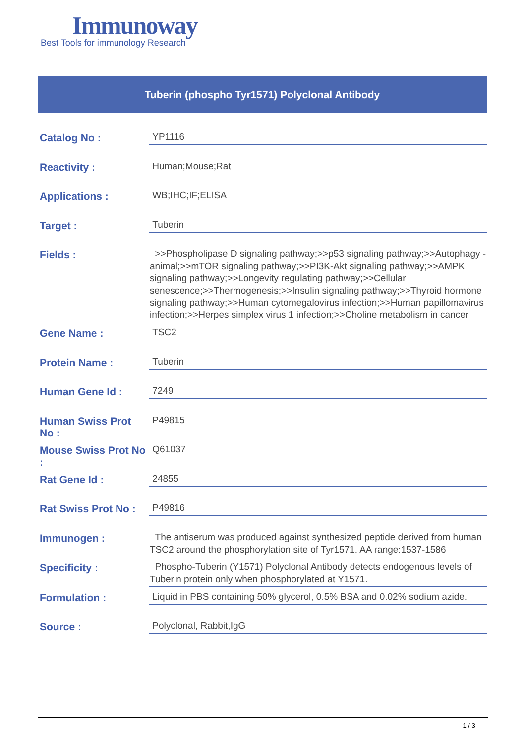Immunoway
Best Tools for immunology Research
Tuberin (phospho Tyr1571) Polyclonal Antibody
| Catalog No : | YP1116 |
| Reactivity : | Human;Mouse;Rat |
| Applications : | WB;IHC;IF;ELISA |
| Target : | Tuberin |
| Fields : | >>Phospholipase D signaling pathway;>>p53 signaling pathway;>>Autophagy - animal;>>mTOR signaling pathway;>>PI3K-Akt signaling pathway;>>AMPK signaling pathway;>>Longevity regulating pathway;>>Cellular senescence;>>Thermogenesis;>>Insulin signaling pathway;>>Thyroid hormone signaling pathway;>>Human cytomegalovirus infection;>>Human papillomavirus infection;>>Herpes simplex virus 1 infection;>>Choline metabolism in cancer |
| Gene Name : | TSC2 |
| Protein Name : | Tuberin |
| Human Gene Id : | 7249 |
| Human Swiss Prot No : | P49815 |
| Mouse Swiss Prot No : | Q61037 |
| Rat Gene Id : | 24855 |
| Rat Swiss Prot No : | P49816 |
| Immunogen : | The antiserum was produced against synthesized peptide derived from human TSC2 around the phosphorylation site of Tyr1571. AA range:1537-1586 |
| Specificity : | Phospho-Tuberin (Y1571) Polyclonal Antibody detects endogenous levels of Tuberin protein only when phosphorylated at Y1571. |
| Formulation : | Liquid in PBS containing 50% glycerol, 0.5% BSA and 0.02% sodium azide. |
| Source : | Polyclonal, Rabbit,IgG |
1 / 3